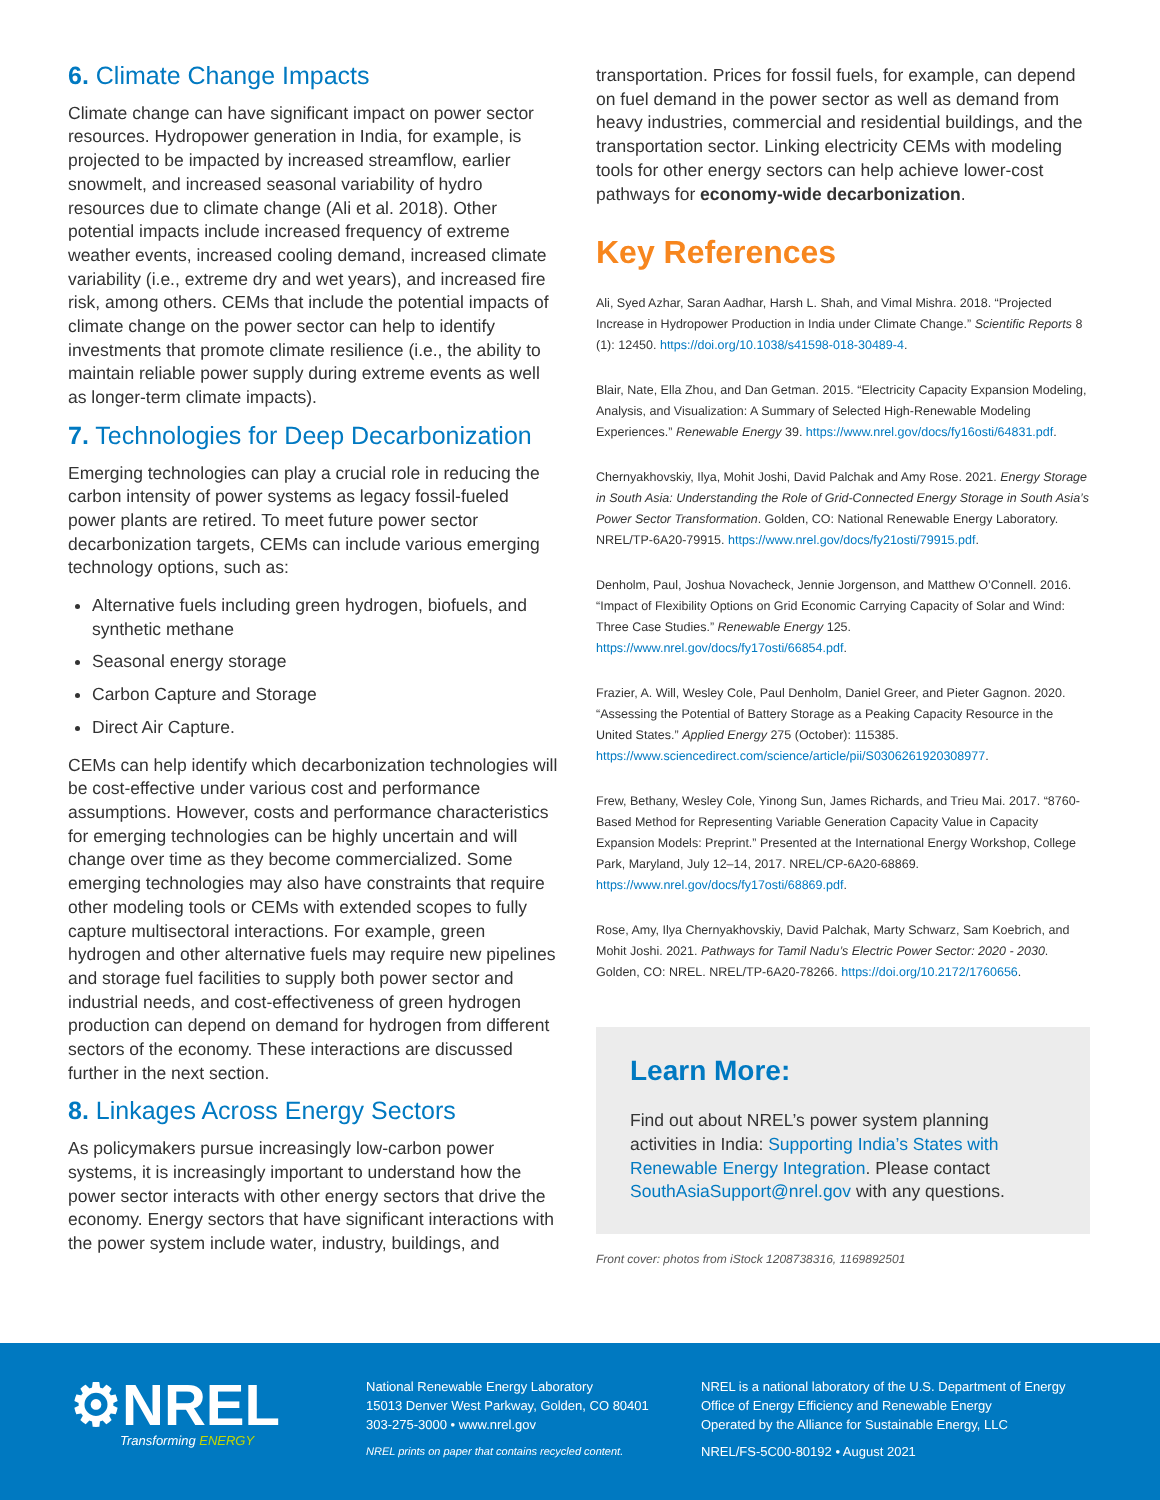6. Climate Change Impacts
Climate change can have significant impact on power sector resources. Hydropower generation in India, for example, is projected to be impacted by increased streamflow, earlier snowmelt, and increased seasonal variability of hydro resources due to climate change (Ali et al. 2018). Other potential impacts include increased frequency of extreme weather events, increased cooling demand, increased climate variability (i.e., extreme dry and wet years), and increased fire risk, among others. CEMs that include the potential impacts of climate change on the power sector can help to identify investments that promote climate resilience (i.e., the ability to maintain reliable power supply during extreme events as well as longer-term climate impacts).
7. Technologies for Deep Decarbonization
Emerging technologies can play a crucial role in reducing the carbon intensity of power systems as legacy fossil-fueled power plants are retired. To meet future power sector decarbonization targets, CEMs can include various emerging technology options, such as:
Alternative fuels including green hydrogen, biofuels, and synthetic methane
Seasonal energy storage
Carbon Capture and Storage
Direct Air Capture.
CEMs can help identify which decarbonization technologies will be cost-effective under various cost and performance assumptions. However, costs and performance characteristics for emerging technologies can be highly uncertain and will change over time as they become commercialized. Some emerging technologies may also have constraints that require other modeling tools or CEMs with extended scopes to fully capture multisectoral interactions. For example, green hydrogen and other alternative fuels may require new pipelines and storage fuel facilities to supply both power sector and industrial needs, and cost-effectiveness of green hydrogen production can depend on demand for hydrogen from different sectors of the economy. These interactions are discussed further in the next section.
8. Linkages Across Energy Sectors
As policymakers pursue increasingly low-carbon power systems, it is increasingly important to understand how the power sector interacts with other energy sectors that drive the economy. Energy sectors that have significant interactions with the power system include water, industry, buildings, and
transportation. Prices for fossil fuels, for example, can depend on fuel demand in the power sector as well as demand from heavy industries, commercial and residential buildings, and the transportation sector. Linking electricity CEMs with modeling tools for other energy sectors can help achieve lower-cost pathways for economy-wide decarbonization.
Key References
Ali, Syed Azhar, Saran Aadhar, Harsh L. Shah, and Vimal Mishra. 2018. “Projected Increase in Hydropower Production in India under Climate Change.” Scientific Reports 8 (1): 12450. https://doi.org/10.1038/s41598-018-30489-4.
Blair, Nate, Ella Zhou, and Dan Getman. 2015. “Electricity Capacity Expansion Modeling, Analysis, and Visualization: A Summary of Selected High-Renewable Modeling Experiences.” Renewable Energy 39. https://www.nrel.gov/docs/fy16osti/64831.pdf.
Chernyakhovskiy, Ilya, Mohit Joshi, David Palchak and Amy Rose. 2021. Energy Storage in South Asia: Understanding the Role of Grid-Connected Energy Storage in South Asia’s Power Sector Transformation. Golden, CO: National Renewable Energy Laboratory. NREL/TP-6A20-79915. https://www.nrel.gov/docs/fy21osti/79915.pdf.
Denholm, Paul, Joshua Novacheck, Jennie Jorgenson, and Matthew O’Connell. 2016. “Impact of Flexibility Options on Grid Economic Carrying Capacity of Solar and Wind: Three Case Studies.” Renewable Energy 125. https://www.nrel.gov/docs/fy17osti/66854.pdf.
Frazier, A. Will, Wesley Cole, Paul Denholm, Daniel Greer, and Pieter Gagnon. 2020. “Assessing the Potential of Battery Storage as a Peaking Capacity Resource in the United States.” Applied Energy 275 (October): 115385. https://www.sciencedirect.com/science/article/pii/S0306261920308977.
Frew, Bethany, Wesley Cole, Yinong Sun, James Richards, and Trieu Mai. 2017. “8760-Based Method for Representing Variable Generation Capacity Value in Capacity Expansion Models: Preprint.” Presented at the International Energy Workshop, College Park, Maryland, July 12–14, 2017. NREL/CP-6A20-68869. https://www.nrel.gov/docs/fy17osti/68869.pdf.
Rose, Amy, Ilya Chernyakhovskiy, David Palchak, Marty Schwarz, Sam Koebrich, and Mohit Joshi. 2021. Pathways for Tamil Nadu’s Electric Power Sector: 2020 - 2030. Golden, CO: NREL. NREL/TP-6A20-78266. https://doi.org/10.2172/1760656.
Learn More:
Find out about NREL’s power system planning activities in India: Supporting India’s States with Renewable Energy Integration. Please contact SouthAsiaSupport@nrel.gov with any questions.
Front cover: photos from iStock 1208738316, 1169892501
⚙NREL
Transforming ENERGY
National Renewable Energy Laboratory
15013 Denver West Parkway, Golden, CO 80401
303-275-3000 • www.nrel.gov
NREL prints on paper that contains recycled content.
NREL is a national laboratory of the U.S. Department of Energy
Office of Energy Efficiency and Renewable Energy
Operated by the Alliance for Sustainable Energy, LLC
NREL/FS-5C00-80192 • August 2021